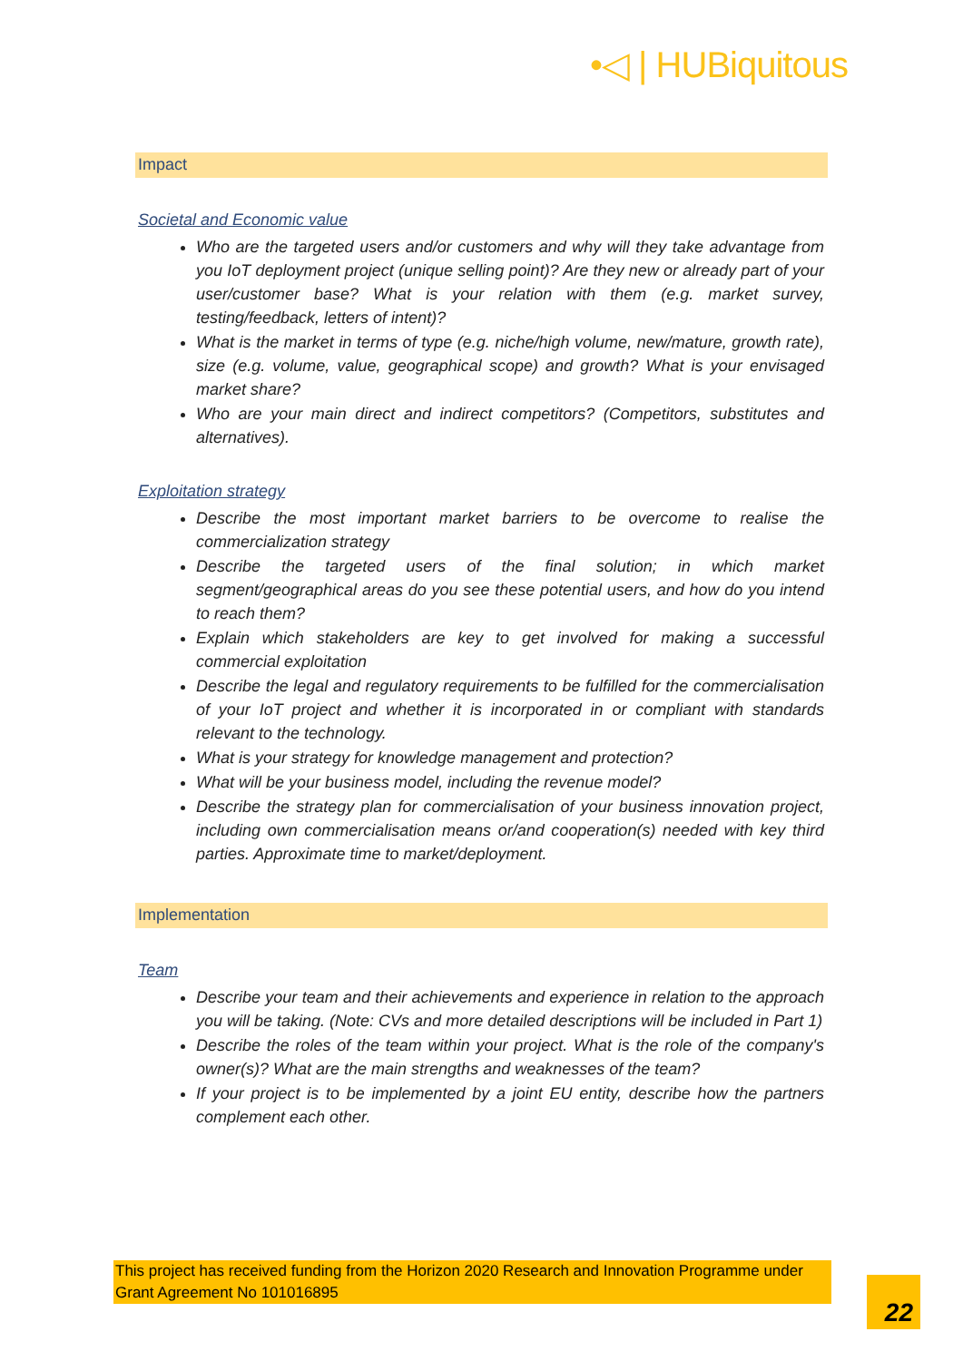•◁ | HUBiquitous
Impact
Societal and Economic value
Who are the targeted users and/or customers and why will they take advantage from you IoT deployment project (unique selling point)? Are they new or already part of your user/customer base? What is your relation with them (e.g. market survey, testing/feedback, letters of intent)?
What is the market in terms of type (e.g. niche/high volume, new/mature, growth rate), size (e.g. volume, value, geographical scope) and growth? What is your envisaged market share?
Who are your main direct and indirect competitors? (Competitors, substitutes and alternatives).
Exploitation strategy
Describe the most important market barriers to be overcome to realise the commercialization strategy
Describe the targeted users of the final solution; in which market segment/geographical areas do you see these potential users, and how do you intend to reach them?
Explain which stakeholders are key to get involved for making a successful commercial exploitation
Describe the legal and regulatory requirements to be fulfilled for the commercialisation of your IoT project and whether it is incorporated in or compliant with standards relevant to the technology.
What is your strategy for knowledge management and protection?
What will be your business model, including the revenue model?
Describe the strategy plan for commercialisation of your business innovation project, including own commercialisation means or/and cooperation(s) needed with key third parties. Approximate time to market/deployment.
Implementation
Team
Describe your team and their achievements and experience in relation to the approach you will be taking. (Note: CVs and more detailed descriptions will be included in Part 1)
Describe the roles of the team within your project. What is the role of the company's owner(s)? What are the main strengths and weaknesses of the team?
If your project is to be implemented by a joint EU entity, describe how the partners complement each other.
This project has received funding from the Horizon 2020 Research and Innovation Programme under Grant Agreement No 101016895
22